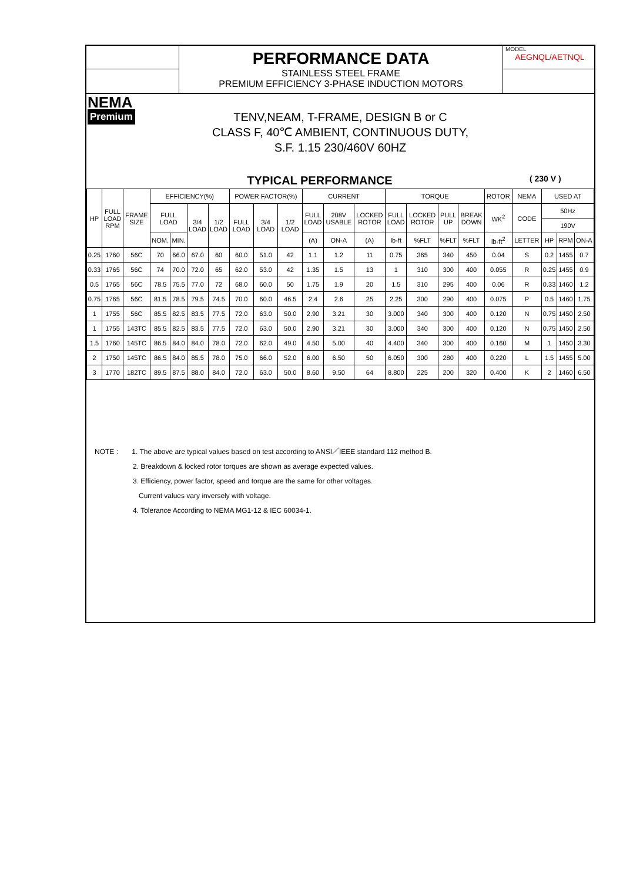PERFORMANCE DATA
STAINLESS STEEL FRAME
PREMIUM EFFICIENCY 3-PHASE INDUCTION MOTORS
MODEL
AEGNQL/AETNQL
NEMA
Premium
TENV,NEAM, T-FRAME, DESIGN B or C
CLASS F, 40℃ AMBIENT, CONTINUOUS DUTY,
S.F. 1.15 230/460V 60HZ
TYPICAL PERFORMANCE
( 230 V )
| HP | FULL LOAD RPM | FRAME SIZE | EFFICIENCY(%) | | | | POWER FACTOR(%) | | | CURRENT | | | TORQUE | | | | ROTOR | NEMA | USED AT | | |
| --- | --- | --- | --- | --- | --- | --- | --- | --- | --- | --- | --- | --- | --- | --- | --- | --- | --- | --- | --- | --- | --- |
| | | | FULL LOAD | | 3/4 LOAD | 1/2 LOAD | FULL LOAD | 3/4 LOAD | 1/2 LOAD | FULL LOAD | 208V USABLE | LOCKED ROTOR | FULL LOAD | LOCKED ROTOR | PULL UP | BREAK DOWN | WK<sup>2</sup> | CODE | 50Hz | | |
| | | | | | | | | | | | | | | | | | | | 190V | | |
| | | | NOM. | MIN. | | | | | | (A) | ON-A | (A) | lb-ft | %FLT | %FLT | %FLT | lb-ft<sup>2</sup> | LETTER | HP | RPM | ON-A |
| 0.25 | 1760 | 56C | 70 | 66.0 | 67.0 | 60 | 60.0 | 51.0 | 42 | 1.1 | 1.2 | 11 | 0.75 | 365 | 340 | 450 | 0.04 | S | 0.2 | 1455 | 0.7 |
| 0.33 | 1765 | 56C | 74 | 70.0 | 72.0 | 65 | 62.0 | 53.0 | 42 | 1.35 | 1.5 | 13 | 1 | 310 | 300 | 400 | 0.055 | R | 0.25 | 1455 | 0.9 |
| 0.5 | 1765 | 56C | 78.5 | 75.5 | 77.0 | 72 | 68.0 | 60.0 | 50 | 1.75 | 1.9 | 20 | 1.5 | 310 | 295 | 400 | 0.06 | R | 0.33 | 1460 | 1.2 |
| 0.75 | 1765 | 56C | 81.5 | 78.5 | 79.5 | 74.5 | 70.0 | 60.0 | 46.5 | 2.4 | 2.6 | 25 | 2.25 | 300 | 290 | 400 | 0.075 | P | 0.5 | 1460 | 1.75 |
| 1 | 1755 | 56C | 85.5 | 82.5 | 83.5 | 77.5 | 72.0 | 63.0 | 50.0 | 2.90 | 3.21 | 30 | 3.000 | 340 | 300 | 400 | 0.120 | N | 0.75 | 1450 | 2.50 |
| 1 | 1755 | 143TC | 85.5 | 82.5 | 83.5 | 77.5 | 72.0 | 63.0 | 50.0 | 2.90 | 3.21 | 30 | 3.000 | 340 | 300 | 400 | 0.120 | N | 0.75 | 1450 | 2.50 |
| 1.5 | 1760 | 145TC | 86.5 | 84.0 | 84.0 | 78.0 | 72.0 | 62.0 | 49.0 | 4.50 | 5.00 | 40 | 4.400 | 340 | 300 | 400 | 0.160 | M | 1 | 1450 | 3.30 |
| 2 | 1750 | 145TC | 86.5 | 84.0 | 85.5 | 78.0 | 75.0 | 66.0 | 52.0 | 6.00 | 6.50 | 50 | 6.050 | 300 | 280 | 400 | 0.220 | L | 1.5 | 1455 | 5.00 |
| 3 | 1770 | 182TC | 89.5 | 87.5 | 88.0 | 84.0 | 72.0 | 63.0 | 50.0 | 8.60 | 9.50 | 64 | 8.800 | 225 | 200 | 320 | 0.400 | K | 2 | 1460 | 6.50 |
NOTE : 1. The above are typical values based on test according to ANSI／IEEE standard 112 method B.
2. Breakdown & locked rotor torques are shown as average expected values.
3. Efficiency, power factor, speed and torque are the same for other voltages.
Current values vary inversely with voltage.
4. Tolerance According to NEMA MG1-12 & IEC 60034-1.